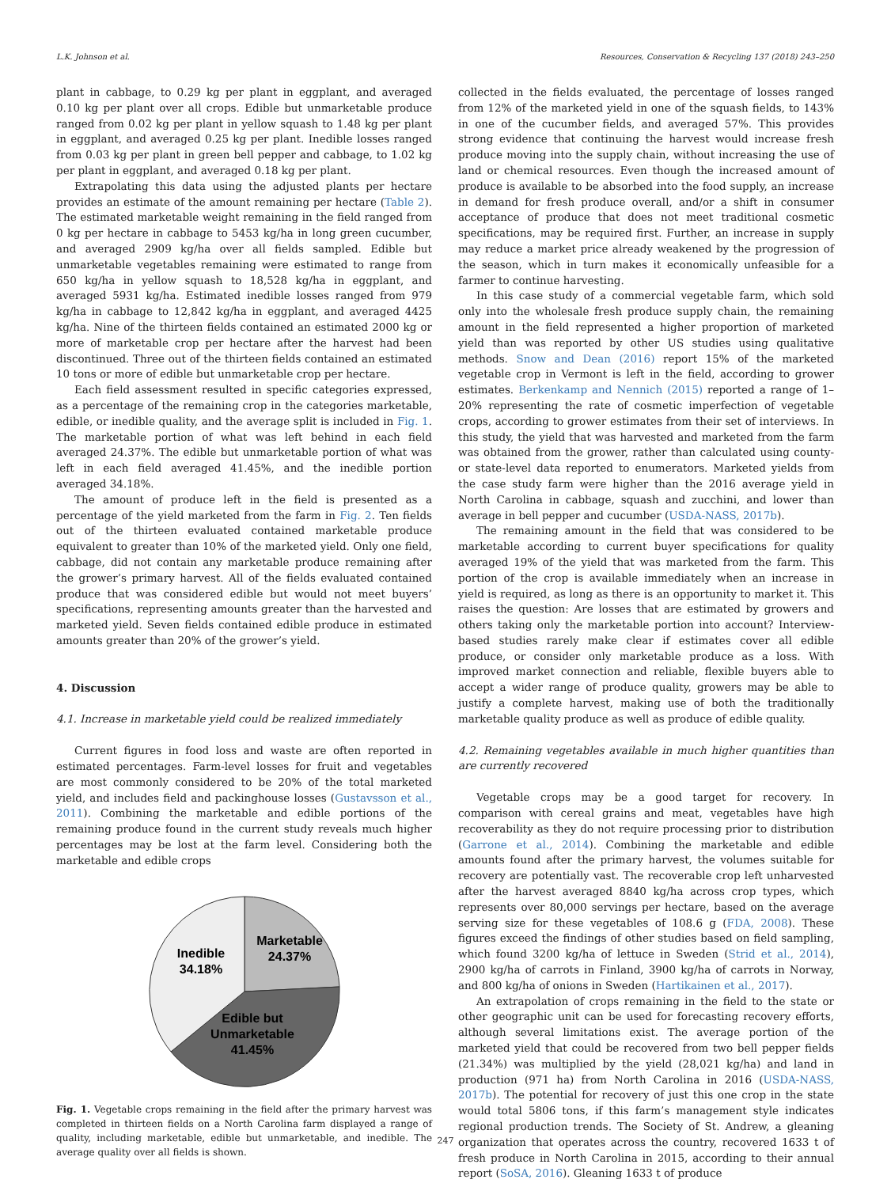L.K. Johnson et al. Resources, Conservation & Recycling 137 (2018) 243–250
plant in cabbage, to 0.29 kg per plant in eggplant, and averaged 0.10 kg per plant over all crops. Edible but unmarketable produce ranged from 0.02 kg per plant in yellow squash to 1.48 kg per plant in eggplant, and averaged 0.25 kg per plant. Inedible losses ranged from 0.03 kg per plant in green bell pepper and cabbage, to 1.02 kg per plant in eggplant, and averaged 0.18 kg per plant.
Extrapolating this data using the adjusted plants per hectare provides an estimate of the amount remaining per hectare (Table 2). The estimated marketable weight remaining in the field ranged from 0 kg per hectare in cabbage to 5453 kg/ha in long green cucumber, and averaged 2909 kg/ha over all fields sampled. Edible but unmarketable vegetables remaining were estimated to range from 650 kg/ha in yellow squash to 18,528 kg/ha in eggplant, and averaged 5931 kg/ha. Estimated inedible losses ranged from 979 kg/ha in cabbage to 12,842 kg/ha in eggplant, and averaged 4425 kg/ha. Nine of the thirteen fields contained an estimated 2000 kg or more of marketable crop per hectare after the harvest had been discontinued. Three out of the thirteen fields contained an estimated 10 tons or more of edible but unmarketable crop per hectare.
Each field assessment resulted in specific categories expressed, as a percentage of the remaining crop in the categories marketable, edible, or inedible quality, and the average split is included in Fig. 1. The marketable portion of what was left behind in each field averaged 24.37%. The edible but unmarketable portion of what was left in each field averaged 41.45%, and the inedible portion averaged 34.18%.
The amount of produce left in the field is presented as a percentage of the yield marketed from the farm in Fig. 2. Ten fields out of the thirteen evaluated contained marketable produce equivalent to greater than 10% of the marketed yield. Only one field, cabbage, did not contain any marketable produce remaining after the grower’s primary harvest. All of the fields evaluated contained produce that was considered edible but would not meet buyers’ specifications, representing amounts greater than the harvested and marketed yield. Seven fields contained edible produce in estimated amounts greater than 20% of the grower’s yield.
4. Discussion
4.1. Increase in marketable yield could be realized immediately
Current figures in food loss and waste are often reported in estimated percentages. Farm-level losses for fruit and vegetables are most commonly considered to be 20% of the total marketed yield, and includes field and packinghouse losses (Gustavsson et al., 2011). Combining the marketable and edible portions of the remaining produce found in the current study reveals much higher percentages may be lost at the farm level. Considering both the marketable and edible crops
Marketable
24.37%
Inedible
34.18%
Edible but
Unmarketable
41.45%
Fig. 1. Vegetable crops remaining in the field after the primary harvest was completed in thirteen fields on a North Carolina farm displayed a range of quality, including marketable, edible but unmarketable, and inedible. The average quality over all fields is shown.
collected in the fields evaluated, the percentage of losses ranged from 12% of the marketed yield in one of the squash fields, to 143% in one of the cucumber fields, and averaged 57%. This provides strong evidence that continuing the harvest would increase fresh produce moving into the supply chain, without increasing the use of land or chemical resources. Even though the increased amount of produce is available to be absorbed into the food supply, an increase in demand for fresh produce overall, and/or a shift in consumer acceptance of produce that does not meet traditional cosmetic specifications, may be required first. Further, an increase in supply may reduce a market price already weakened by the progression of the season, which in turn makes it economically unfeasible for a farmer to continue harvesting.
In this case study of a commercial vegetable farm, which sold only into the wholesale fresh produce supply chain, the remaining amount in the field represented a higher proportion of marketed yield than was reported by other US studies using qualitative methods. Snow and Dean (2016) report 15% of the marketed vegetable crop in Vermont is left in the field, according to grower estimates. Berkenkamp and Nennich (2015) reported a range of 1–20% representing the rate of cosmetic imperfection of vegetable crops, according to grower estimates from their set of interviews. In this study, the yield that was harvested and marketed from the farm was obtained from the grower, rather than calculated using county- or state-level data reported to enumerators. Marketed yields from the case study farm were higher than the 2016 average yield in North Carolina in cabbage, squash and zucchini, and lower than average in bell pepper and cucumber (USDA-NASS, 2017b).
The remaining amount in the field that was considered to be marketable according to current buyer specifications for quality averaged 19% of the yield that was marketed from the farm. This portion of the crop is available immediately when an increase in yield is required, as long as there is an opportunity to market it. This raises the question: Are losses that are estimated by growers and others taking only the marketable portion into account? Interview-based studies rarely make clear if estimates cover all edible produce, or consider only marketable produce as a loss. With improved market connection and reliable, flexible buyers able to accept a wider range of produce quality, growers may be able to justify a complete harvest, making use of both the traditionally marketable quality produce as well as produce of edible quality.
4.2. Remaining vegetables available in much higher quantities than are currently recovered
Vegetable crops may be a good target for recovery. In comparison with cereal grains and meat, vegetables have high recoverability as they do not require processing prior to distribution (Garrone et al., 2014). Combining the marketable and edible amounts found after the primary harvest, the volumes suitable for recovery are potentially vast. The recoverable crop left unharvested after the harvest averaged 8840 kg/ha across crop types, which represents over 80,000 servings per hectare, based on the average serving size for these vegetables of 108.6 g (FDA, 2008). These figures exceed the findings of other studies based on field sampling, which found 3200 kg/ha of lettuce in Sweden (Strid et al., 2014), 2900 kg/ha of carrots in Finland, 3900 kg/ha of carrots in Norway, and 800 kg/ha of onions in Sweden (Hartikainen et al., 2017).
An extrapolation of crops remaining in the field to the state or other geographic unit can be used for forecasting recovery efforts, although several limitations exist. The average portion of the marketed yield that could be recovered from two bell pepper fields (21.34%) was multiplied by the yield (28,021 kg/ha) and land in production (971 ha) from North Carolina in 2016 (USDA-NASS, 2017b). The potential for recovery of just this one crop in the state would total 5806 tons, if this farm’s management style indicates regional production trends. The Society of St. Andrew, a gleaning organization that operates across the country, recovered 1633 t of fresh produce in North Carolina in 2015, according to their annual report (SoSA, 2016). Gleaning 1633 t of produce
247